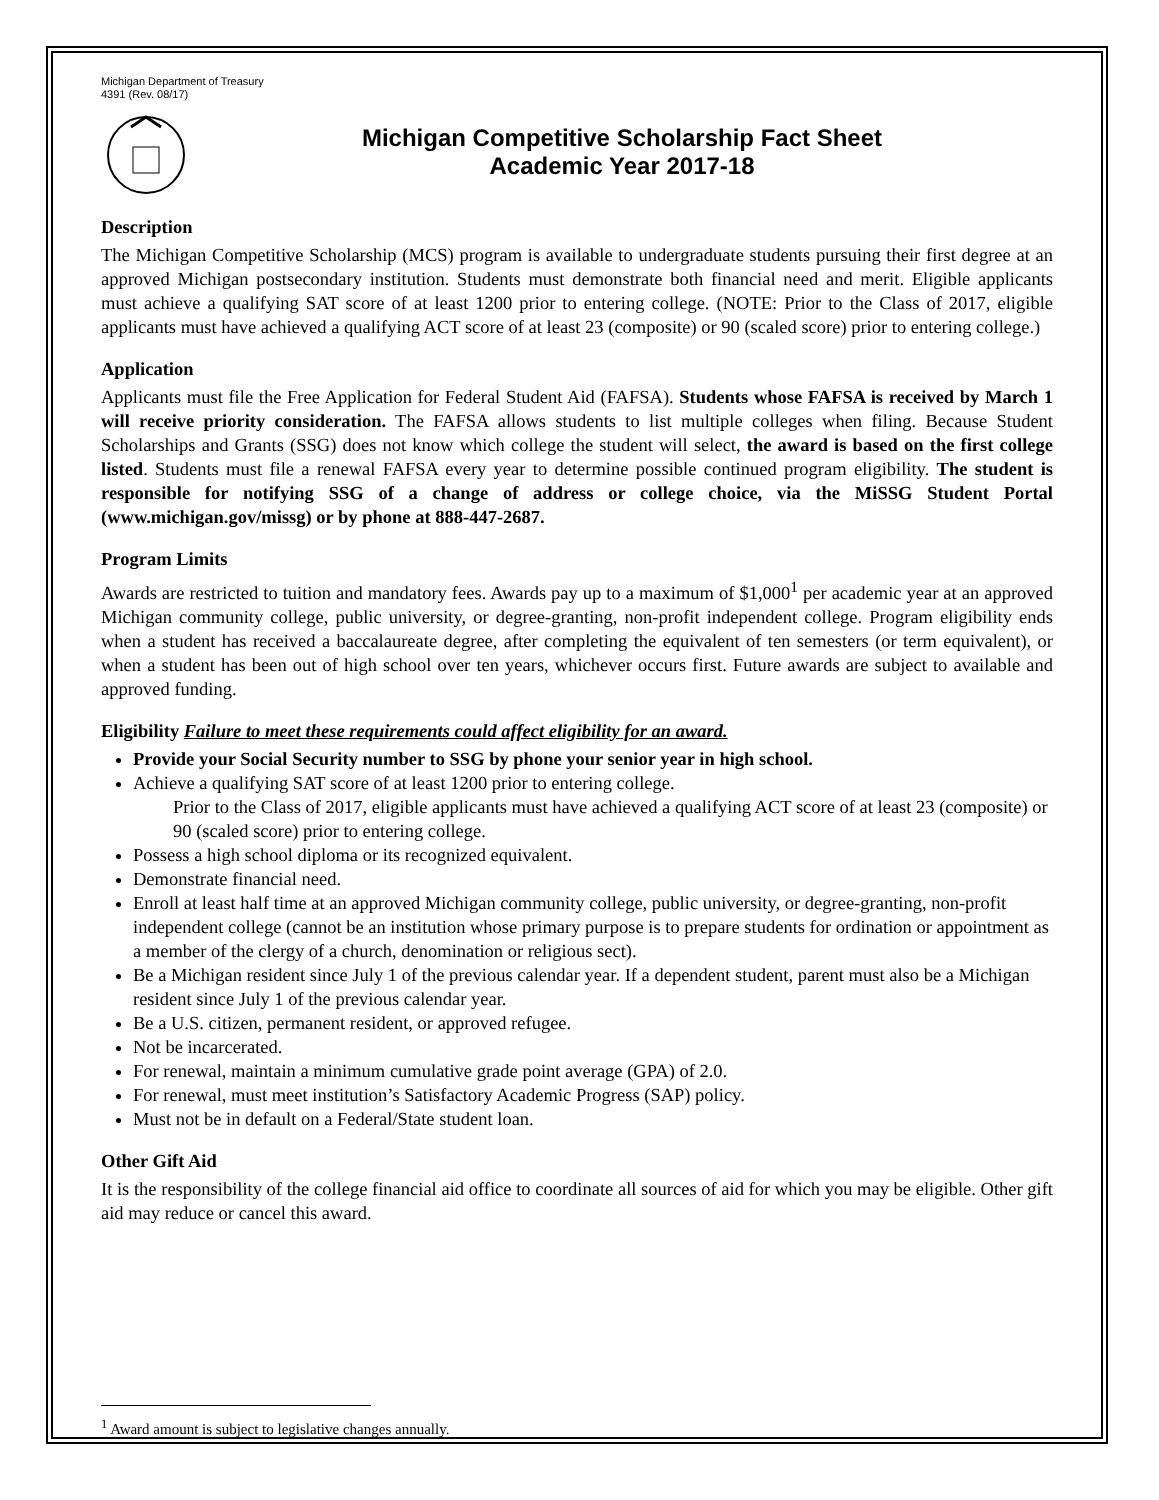Michigan Department of Treasury
4391 (Rev. 08/17)
Michigan Competitive Scholarship Fact Sheet
Academic Year 2017-18
Description
The Michigan Competitive Scholarship (MCS) program is available to undergraduate students pursuing their first degree at an approved Michigan postsecondary institution. Students must demonstrate both financial need and merit. Eligible applicants must achieve a qualifying SAT score of at least 1200 prior to entering college. (NOTE: Prior to the Class of 2017, eligible applicants must have achieved a qualifying ACT score of at least 23 (composite) or 90 (scaled score) prior to entering college.)
Application
Applicants must file the Free Application for Federal Student Aid (FAFSA). Students whose FAFSA is received by March 1 will receive priority consideration. The FAFSA allows students to list multiple colleges when filing. Because Student Scholarships and Grants (SSG) does not know which college the student will select, the award is based on the first college listed. Students must file a renewal FAFSA every year to determine possible continued program eligibility. The student is responsible for notifying SSG of a change of address or college choice, via the MiSSG Student Portal (www.michigan.gov/missg) or by phone at 888-447-2687.
Program Limits
Awards are restricted to tuition and mandatory fees. Awards pay up to a maximum of $1,000<sup>1</sup> per academic year at an approved Michigan community college, public university, or degree-granting, non-profit independent college. Program eligibility ends when a student has received a baccalaureate degree, after completing the equivalent of ten semesters (or term equivalent), or when a student has been out of high school over ten years, whichever occurs first. Future awards are subject to available and approved funding.
Eligibility Failure to meet these requirements could affect eligibility for an award.
Provide your Social Security number to SSG by phone your senior year in high school.
Achieve a qualifying SAT score of at least 1200 prior to entering college.
Prior to the Class of 2017, eligible applicants must have achieved a qualifying ACT score of at least 23 (composite) or 90 (scaled score) prior to entering college.
Possess a high school diploma or its recognized equivalent.
Demonstrate financial need.
Enroll at least half time at an approved Michigan community college, public university, or degree-granting, non-profit independent college (cannot be an institution whose primary purpose is to prepare students for ordination or appointment as a member of the clergy of a church, denomination or religious sect).
Be a Michigan resident since July 1 of the previous calendar year. If a dependent student, parent must also be a Michigan resident since July 1 of the previous calendar year.
Be a U.S. citizen, permanent resident, or approved refugee.
Not be incarcerated.
For renewal, maintain a minimum cumulative grade point average (GPA) of 2.0.
For renewal, must meet institution’s Satisfactory Academic Progress (SAP) policy.
Must not be in default on a Federal/State student loan.
Other Gift Aid
It is the responsibility of the college financial aid office to coordinate all sources of aid for which you may be eligible. Other gift aid may reduce or cancel this award.
<sup>1</sup> Award amount is subject to legislative changes annually.